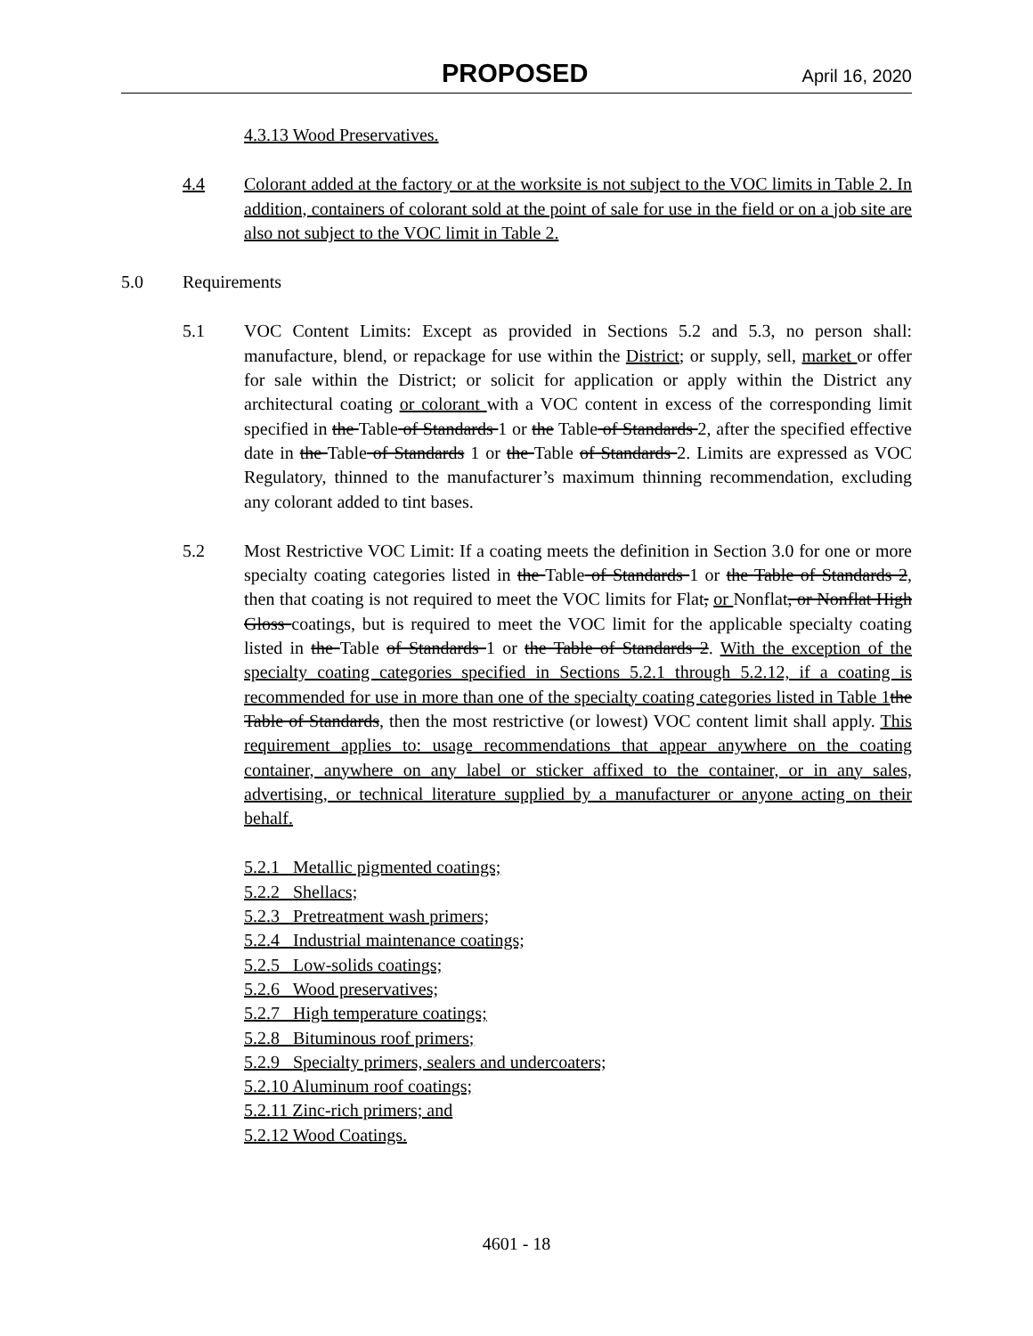PROPOSED April 16, 2020
4.3.13 Wood Preservatives.
4.4 Colorant added at the factory or at the worksite is not subject to the VOC limits in Table 2. In addition, containers of colorant sold at the point of sale for use in the field or on a job site are also not subject to the VOC limit in Table 2.
5.0 Requirements
5.1 VOC Content Limits: Except as provided in Sections 5.2 and 5.3, no person shall: manufacture, blend, or repackage for use within the District; or supply, sell, market or offer for sale within the District; or solicit for application or apply within the District any architectural coating or colorant with a VOC content in excess of the corresponding limit specified in the Table of Standards 1 or the Table of Standards 2, after the specified effective date in the Table of Standards 1 or the Table of Standards 2. Limits are expressed as VOC Regulatory, thinned to the manufacturer’s maximum thinning recommendation, excluding any colorant added to tint bases.
5.2 Most Restrictive VOC Limit: If a coating meets the definition in Section 3.0 for one or more specialty coating categories listed in the Table of Standards 1 or the Table of Standards 2, then that coating is not required to meet the VOC limits for Flat, or Nonflat, or Nonflat High Gloss coatings, but is required to meet the VOC limit for the applicable specialty coating listed in the Table of Standards 1 or the Table of Standards 2. With the exception of the specialty coating categories specified in Sections 5.2.1 through 5.2.12, if a coating is recommended for use in more than one of the specialty coating categories listed in Table 1 the Table of Standards, then the most restrictive (or lowest) VOC content limit shall apply. This requirement applies to: usage recommendations that appear anywhere on the coating container, anywhere on any label or sticker affixed to the container, or in any sales, advertising, or technical literature supplied by a manufacturer or anyone acting on their behalf.
5.2.1 Metallic pigmented coatings;
5.2.2 Shellacs;
5.2.3 Pretreatment wash primers;
5.2.4 Industrial maintenance coatings;
5.2.5 Low-solids coatings;
5.2.6 Wood preservatives;
5.2.7 High temperature coatings;
5.2.8 Bituminous roof primers;
5.2.9 Specialty primers, sealers and undercoaters;
5.2.10 Aluminum roof coatings;
5.2.11 Zinc-rich primers; and
5.2.12 Wood Coatings.
4601 - 18